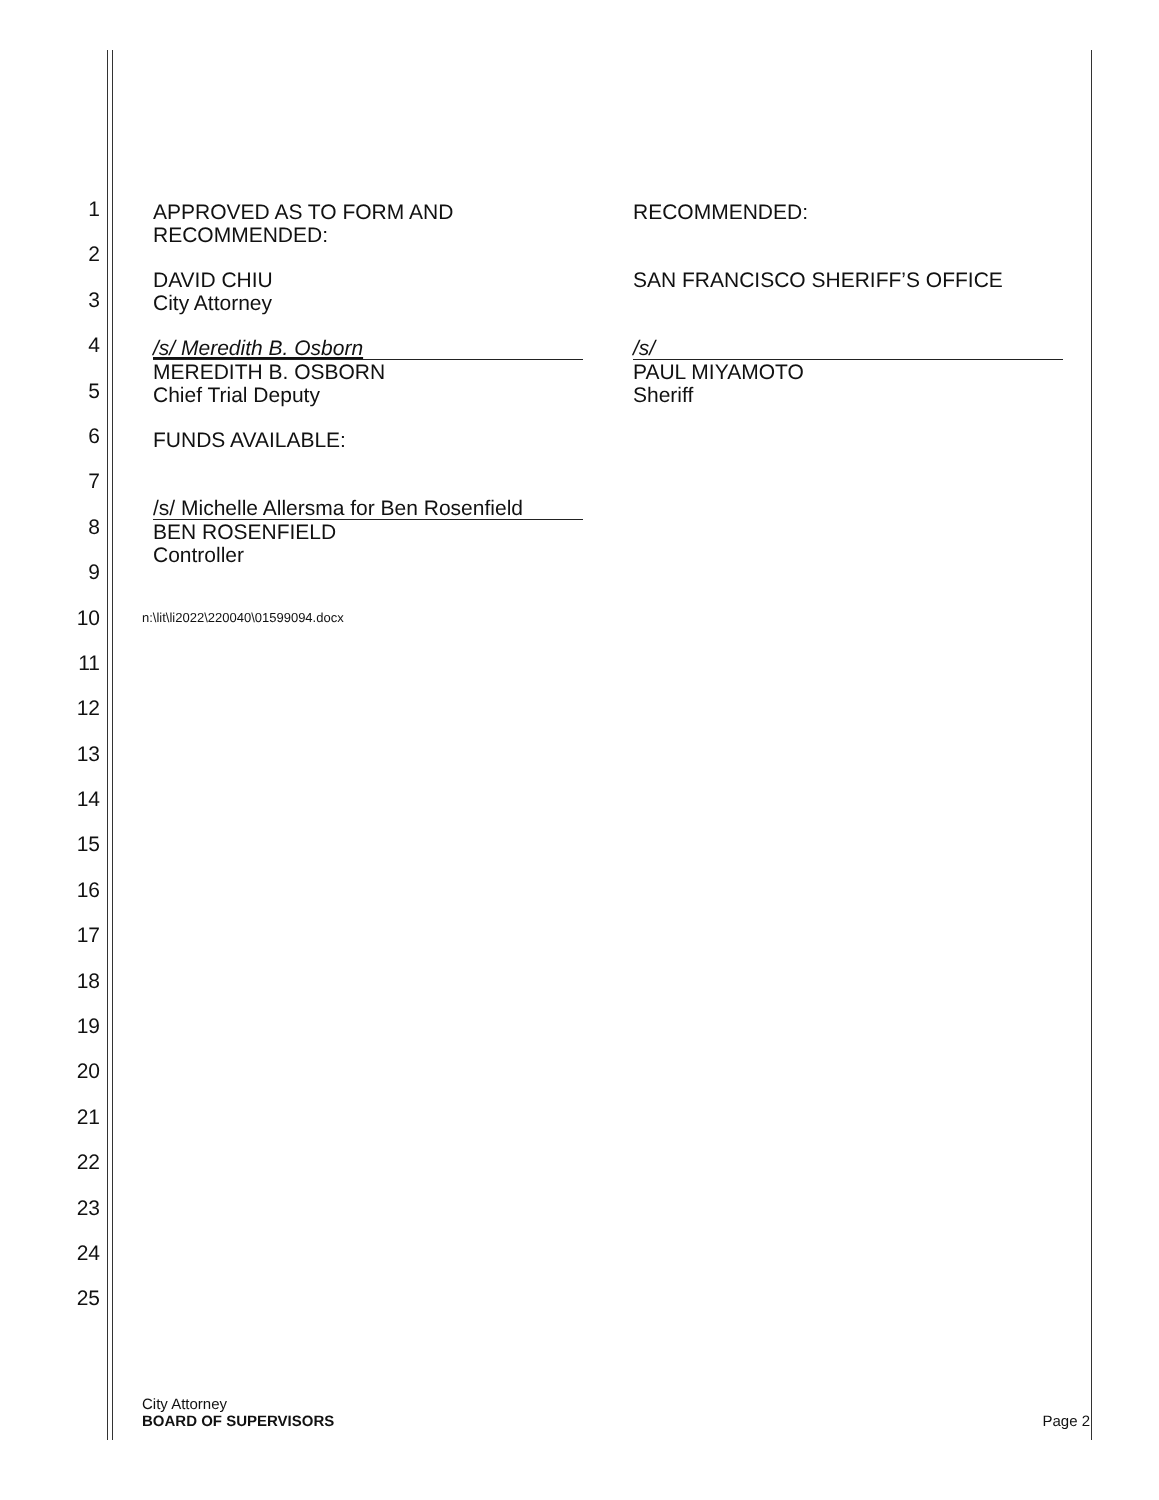1
2
3
4
5
6
7
8
9
10
11
12
13
14
15
16
17
18
19
20
21
22
23
24
25
APPROVED AS TO FORM AND
RECOMMENDED:
DAVID CHIU
City Attorney
/s/ Meredith B. Osborn
MEREDITH B. OSBORN
Chief Trial Deputy
FUNDS AVAILABLE:
/s/ Michelle Allersma for Ben Rosenfield
BEN ROSENFIELD
Controller
n:\lit\li2022\220040\01599094.docx
RECOMMENDED:
SAN FRANCISCO SHERIFF’S OFFICE
/s/
PAUL MIYAMOTO
Sheriff
City Attorney
BOARD OF SUPERVISORS
Page 2